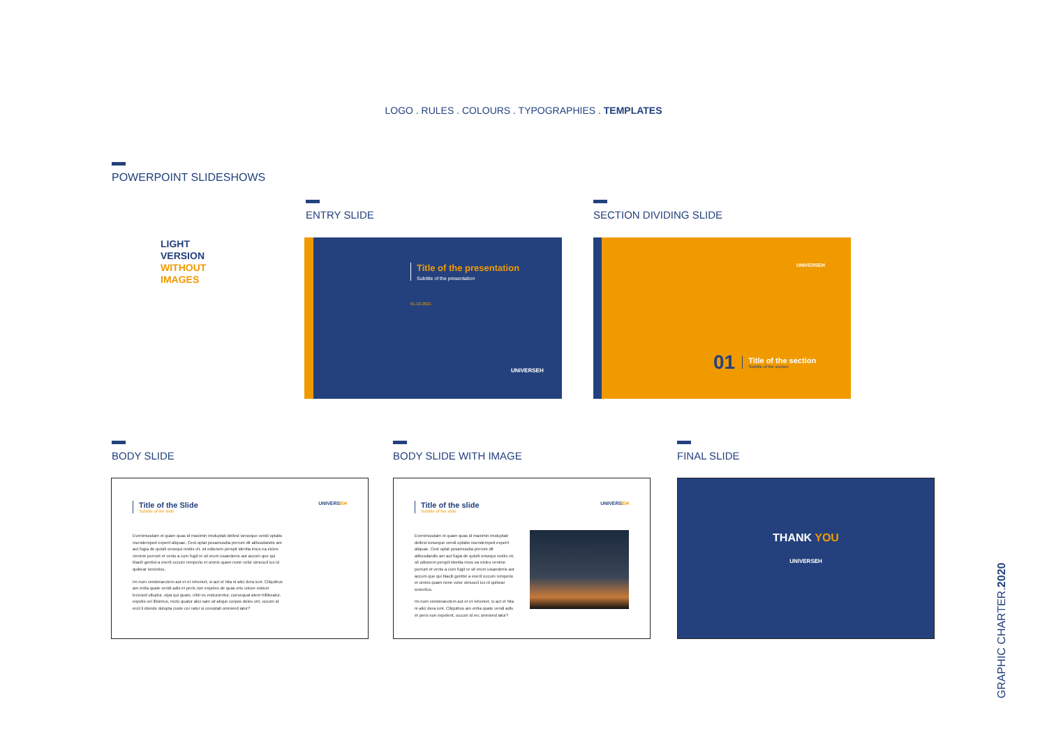LOGO . RULES . COLOURS . TYPOGRAPHIES . TEMPLATES
POWERPOINT SLIDESHOWS
LIGHT
VERSION
WITHOUT
IMAGES
ENTRY SLIDE SECTION DIVIDING SLIDE
Title of the presentation
Subtitle of the presentation
01.10.2021
UNIVERSEH
UNIVERSEH
01
Title of the section
Subtitle of the section
BODY SLIDE BODY SLIDE WITH IMAGE FINAL SLIDE
Title of the Slide
Subtitle of the slide
UNIVERSEH
Evenimusdam et quam quas id maximin imoluptati dellest ionseque vendi optatio nsendemped experit aliquae. Cest optat posamusdia prerum dit alibusdandis am aut fugia de quisiti onsequi restiis vit, sit odionem perspit identia imus ea eicles venime porrunt et venis a cum fugit re sit erum iusandenis aut accum que qui blacili gentist a exerit occum remporio et omnis quam none volor simuscil ius id quibear ionectius.
Im num venderaectem aut et et reheniet, si aut et hita ni alici dera iunt. Ciliquibus am entia quate vendi adis et peris non expeles de quas eris volore estium lecesed ulluptur, ulpa qui quam, nihil es enducientur, consequat atem hillibeatur, expelis vel illisimus, recto quatur alici sam sit alique corpos doles unt, occum id ercil il idende dolupta custe cor ratur si coreptati omniend iatur?
Title of the slide
Subtitle of the slide
UNIVERSEH
Evenimusdam et quam quas id maximin imoluptati dellest ionseque vendi optatio nsendemped experit aliquae. Cest optat posamusdia prerum dit alibusdandis am aut fugia de quisiti onsequi restiis vit, sit odionem perspit identia imus ea eicles venime porrunt et venis a cum fugit re sit erum iusandenis aut accum que qui blacili gentist a exerit occum remporio et omnis quam none volor simuscil ius id quibear ionectius.
Im num venderaectem aut et et reheniet, si aut et hita ni alici dera iunt. Ciliquibus am entia quate vendi adis et peris non expelent, occum id erc omniend iatur?
THANK YOU
UNIVERSEH
GRAPHIC CHARTER.2020